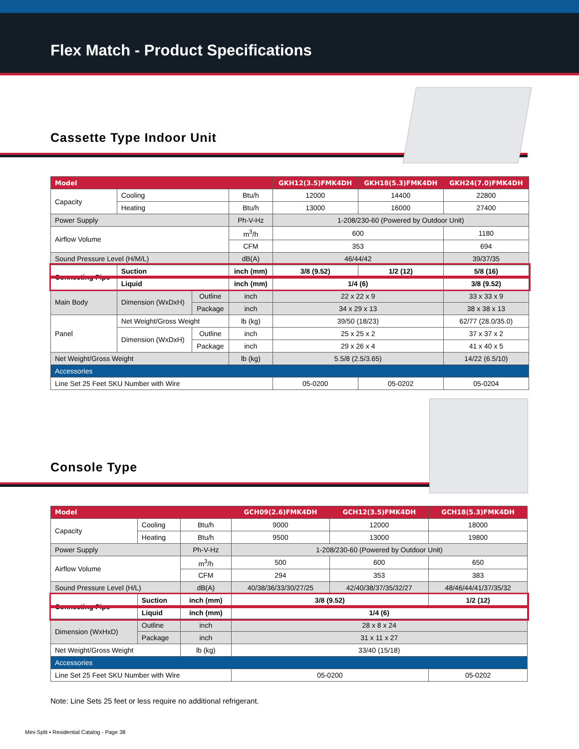Flex Match - Product Specifications
Cassette Type Indoor Unit
| Model | | | | GKH12(3.5)FMK4DH | GKH18(5.3)FMK4DH | GKH24(7.0)FMK4DH |
| --- | --- | --- | --- | --- | --- | --- |
| Capacity | Cooling | | Btu/h | 12000 | 14400 | 22800 |
| | Heating | | Btu/h | 13000 | 16000 | 27400 |
| Power Supply | | | Ph-V-Hz | 1-208/230-60 (Powered by Outdoor Unit) | | |
| Airflow Volume | | | m<sup>3</sup>/h | 600 | | 1180 |
| | | | CFM | 353 | | 694 |
| Sound Pressure Level (H/M/L) | | | dB(A) | 46/44/42 | | 39/37/35 |
| Connecting Pipe | Suction | | inch (mm) | 3/8 (9.52) | 1/2 (12) | 5/8 (16) |
| | Liquid | | inch (mm) | 1/4 (6) | | 3/8 (9.52) |
| Main Body | Dimension (WxDxH) | Outline | inch | 22 x 22 x 9 | | 33 x 33 x 9 |
| | | Package | inch | 34 x 29 x 13 | | 38 x 38 x 13 |
| Panel | Net Weight/Gross Weight | | lb (kg) | 39/50 (18/23) | | 62/77 (28.0/35.0) |
| | Dimension (WxDxH) | Outline | inch | 25 x 25 x 2 | | 37 x 37 x 2 |
| | | Package | inch | 29 x 26 x 4 | | 41 x 40 x 5 |
| Net Weight/Gross Weight | | | lb (kg) | 5.5/8 (2.5/3.65) | | 14/22 (6.5/10) |
| Accessories | | | | | | |
| Line Set 25 Feet SKU Number with Wire | | | | 05-0200 | 05-0202 | 05-0204 |
Console Type
| Model | | | GCH09(2.6)FMK4DH | GCH12(3.5)FMK4DH | GCH18(5.3)FMK4DH |
| --- | --- | --- | --- | --- | --- |
| Capacity | Cooling | Btu/h | 9000 | 12000 | 18000 |
| | Heating | Btu/h | 9500 | 13000 | 19800 |
| Power Supply | | Ph-V-Hz | 1-208/230-60 (Powered by Outdoor Unit) | | |
| Airflow Volume | | m<sup>3</sup>/h | 500 | 600 | 650 |
| | | CFM | 294 | 353 | 383 |
| Sound Pressure Level (H/L) | | dB(A) | 40/38/36/33/30/27/25 | 42/40/38/37/35/32/27 | 48/46/44/41/37/35/32 |
| Connecting Pipe | Suction | inch (mm) | 3/8 (9.52) | | 1/2 (12) |
| | Liquid | inch (mm) | 1/4 (6) | | |
| Dimension (WxHxD) | Outline | inch | 28 x 8 x 24 | | |
| | Package | inch | 31 x 11 x 27 | | |
| Net Weight/Gross Weight | | lb (kg) | 33/40 (15/18) | | |
| Accessories | | | | | |
| Line Set 25 Feet SKU Number with Wire | | | 05-0200 | | 05-0202 |
Note: Line Sets 25 feet or less require no additional refrigerant.
Mini-Split ▪ Residential Catalog - Page 38